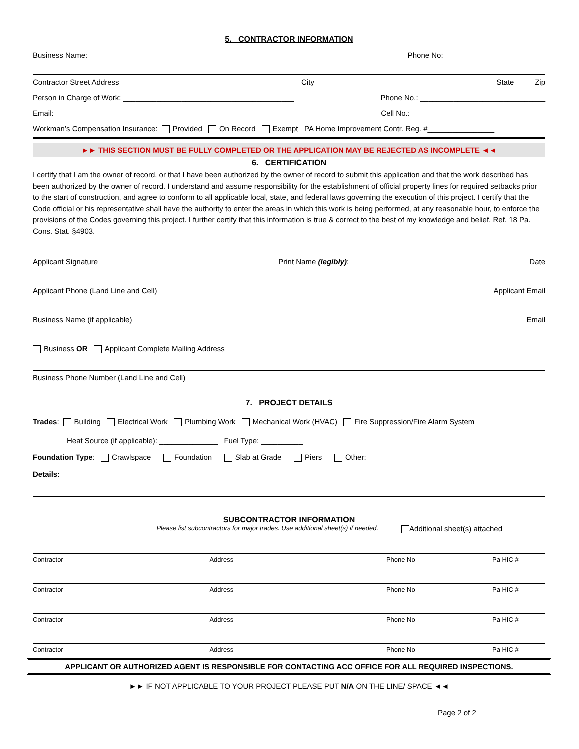5. CONTRACTOR INFORMATION
Business Name: ______________________________________________ Phone No: ________________________
Contractor Street Address City State Zip
Person in Charge of Work: _________________________________________ Phone No.: ______________________________
Email: ________________________________________ Cell No.: ________________________________
Workman’s Compensation Insurance: Provided On Record Exempt PA Home Improvement Contr. Reg. #________________
►► THIS SECTION MUST BE FULLY COMPLETED OR THE APPLICATION MAY BE REJECTED AS INCOMPLETE ◄◄
6. CERTIFICATION
I certify that I am the owner of record, or that I have been authorized by the owner of record to submit this application and that the work described has been authorized by the owner of record. I understand and assume responsibility for the establishment of official property lines for required setbacks prior to the start of construction, and agree to conform to all applicable local, state, and federal laws governing the execution of this project. I certify that the Code official or his representative shall have the authority to enter the areas in which this work is being performed, at any reasonable hour, to enforce the provisions of the Codes governing this project. I further certify that this information is true & correct to the best of my knowledge and belief. Ref. 18 Pa. Cons. Stat. §4903.
Applicant Signature Print Name (legibly): Date
Applicant Phone (Land Line and Cell) Applicant Email
Business Name (if applicable) Email
Business OR Applicant Complete Mailing Address
Business Phone Number (Land Line and Cell)
7. PROJECT DETAILS
Trades: Building Electrical Work Plumbing Work Mechanical Work (HVAC) Fire Suppression/Fire Alarm System
Heat Source (if applicable): ______________ Fuel Type: __________
Foundation Type: Crawlspace Foundation Slab at Grade Piers Other: _________________
Details: _____________________________________________________________________________________________
SUBCONTRACTOR INFORMATION
Please list subcontractors for major trades. Use additional sheet(s) if needed. Additional sheet(s) attached
Contractor Address Phone No Pa HIC #
Contractor Address Phone No Pa HIC #
Contractor Address Phone No Pa HIC #
Contractor Address Phone No Pa HIC #
APPLICANT OR AUTHORIZED AGENT IS RESPONSIBLE FOR CONTACTING ACC OFFICE FOR ALL REQUIRED INSPECTIONS.
►► IF NOT APPLICABLE TO YOUR PROJECT PLEASE PUT N/A ON THE LINE/ SPACE ◄◄
Page 2 of 2